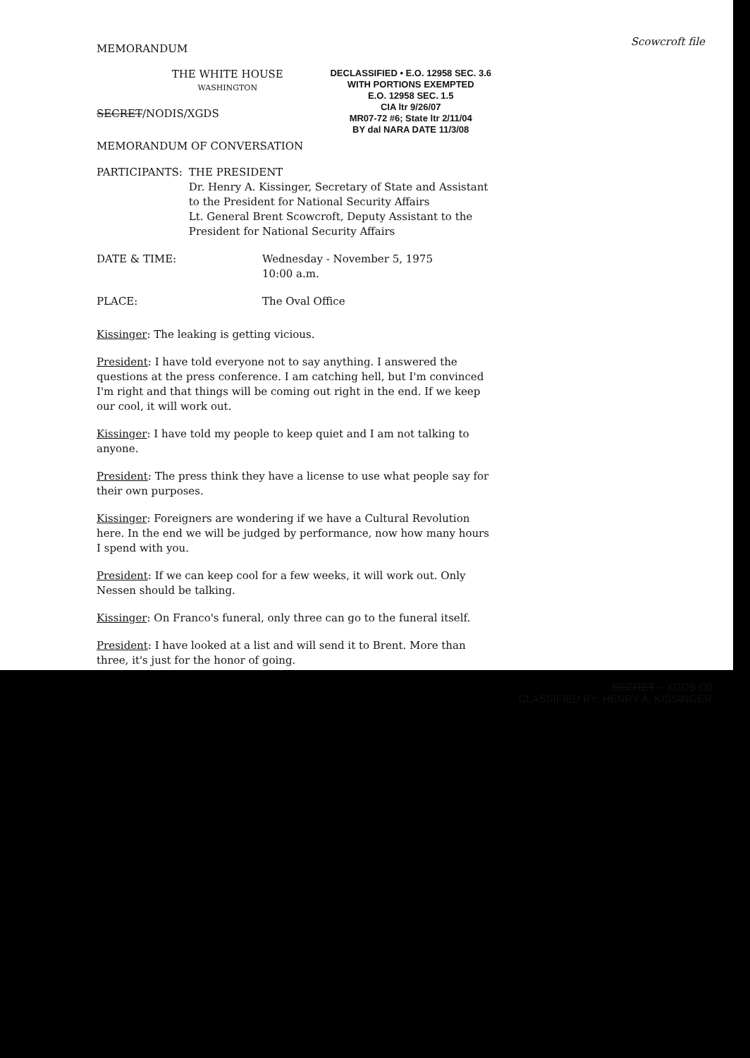Scowcroft file
MEMORANDUM
THE WHITE HOUSE
WASHINGTON
DECLASSIFIED • E.O. 12958 SEC. 3.6
WITH PORTIONS EXEMPTED
E.O. 12958 SEC. 1.5
CIA ltr 9/26/07
MR07-72 #6; State ltr 2/11/04
BY dal NARA DATE 11/3/08
SECRET/NODIS/XGDS
MEMORANDUM OF CONVERSATION
PARTICIPANTS: THE PRESIDENT
Dr. Henry A. Kissinger, Secretary of State and Assistant to the President for National Security Affairs
Lt. General Brent Scowcroft, Deputy Assistant to the President for National Security Affairs
DATE & TIME: Wednesday - November 5, 1975
10:00 a.m.
PLACE: The Oval Office
Kissinger: The leaking is getting vicious.
President: I have told everyone not to say anything. I answered the questions at the press conference. I am catching hell, but I'm convinced I'm right and that things will be coming out right in the end. If we keep our cool, it will work out.
Kissinger: I have told my people to keep quiet and I am not talking to anyone.
President: The press think they have a license to use what people say for their own purposes.
Kissinger: Foreigners are wondering if we have a Cultural Revolution here. In the end we will be judged by performance, now how many hours I spend with you.
President: If we can keep cool for a few weeks, it will work out. Only Nessen should be talking.
Kissinger: On Franco's funeral, only three can go to the funeral itself.
President: I have looked at a list and will send it to Brent. More than three, it's just for the honor of going.
SECRET – XGDS (3)
CLASSIFIED BY: HENRY A. KISSINGER